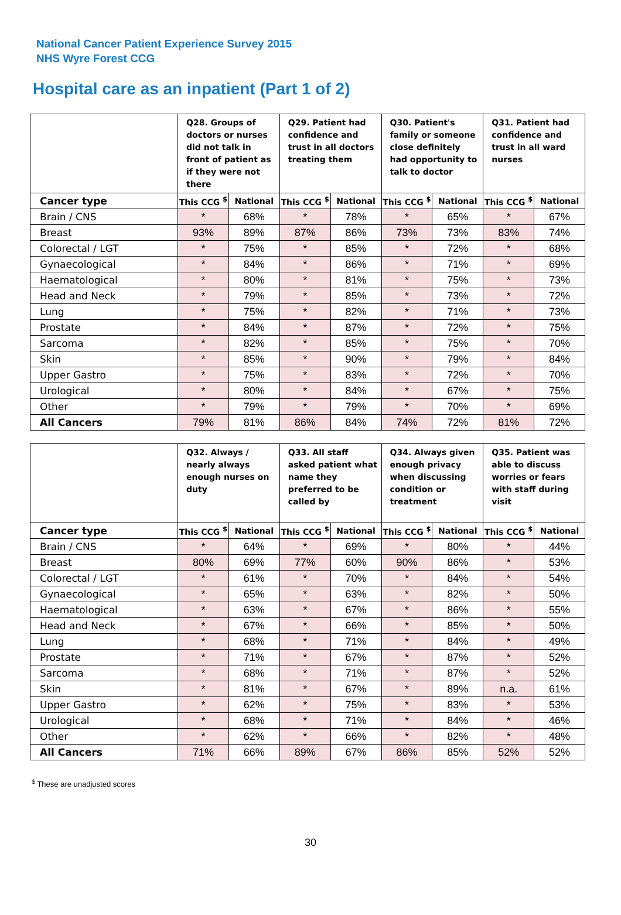National Cancer Patient Experience Survey 2015
NHS Wyre Forest CCG
Hospital care as an inpatient (Part 1 of 2)
| | Q28. Groups of doctors or nurses did not talk in front of patient as if they were not there | | Q29. Patient had confidence and trust in all doctors treating them | | Q30. Patient's family or someone close definitely had opportunity to talk to doctor | | Q31. Patient had confidence and trust in all ward nurses | |
| --- | --- | --- | --- | --- | --- | --- | --- | --- |
| Cancer type | This CCG <sup>$</sup> | National | This CCG <sup>$</sup> | National | This CCG <sup>$</sup> | National | This CCG <sup>$</sup> | National |
| Brain / CNS | * | 68% | * | 78% | * | 65% | * | 67% |
| Breast | 93% | 89% | 87% | 86% | 73% | 73% | 83% | 74% |
| Colorectal / LGT | * | 75% | * | 85% | * | 72% | * | 68% |
| Gynaecological | * | 84% | * | 86% | * | 71% | * | 69% |
| Haematological | * | 80% | * | 81% | * | 75% | * | 73% |
| Head and Neck | * | 79% | * | 85% | * | 73% | * | 72% |
| Lung | * | 75% | * | 82% | * | 71% | * | 73% |
| Prostate | * | 84% | * | 87% | * | 72% | * | 75% |
| Sarcoma | * | 82% | * | 85% | * | 75% | * | 70% |
| Skin | * | 85% | * | 90% | * | 79% | * | 84% |
| Upper Gastro | * | 75% | * | 83% | * | 72% | * | 70% |
| Urological | * | 80% | * | 84% | * | 67% | * | 75% |
| Other | * | 79% | * | 79% | * | 70% | * | 69% |
| All Cancers | 79% | 81% | 86% | 84% | 74% | 72% | 81% | 72% |
| | Q32. Always / nearly always enough nurses on duty | | Q33. All staff asked patient what name they preferred to be called by | | Q34. Always given enough privacy when discussing condition or treatment | | Q35. Patient was able to discuss worries or fears with staff during visit | |
| --- | --- | --- | --- | --- | --- | --- | --- | --- |
| Cancer type | This CCG <sup>$</sup> | National | This CCG <sup>$</sup> | National | This CCG <sup>$</sup> | National | This CCG <sup>$</sup> | National |
| Brain / CNS | * | 64% | * | 69% | * | 80% | * | 44% |
| Breast | 80% | 69% | 77% | 60% | 90% | 86% | * | 53% |
| Colorectal / LGT | * | 61% | * | 70% | * | 84% | * | 54% |
| Gynaecological | * | 65% | * | 63% | * | 82% | * | 50% |
| Haematological | * | 63% | * | 67% | * | 86% | * | 55% |
| Head and Neck | * | 67% | * | 66% | * | 85% | * | 50% |
| Lung | * | 68% | * | 71% | * | 84% | * | 49% |
| Prostate | * | 71% | * | 67% | * | 87% | * | 52% |
| Sarcoma | * | 68% | * | 71% | * | 87% | * | 52% |
| Skin | * | 81% | * | 67% | * | 89% | n.a. | 61% |
| Upper Gastro | * | 62% | * | 75% | * | 83% | * | 53% |
| Urological | * | 68% | * | 71% | * | 84% | * | 46% |
| Other | * | 62% | * | 66% | * | 82% | * | 48% |
| All Cancers | 71% | 66% | 89% | 67% | 86% | 85% | 52% | 52% |
<sup>$</sup> These are unadjusted scores
30